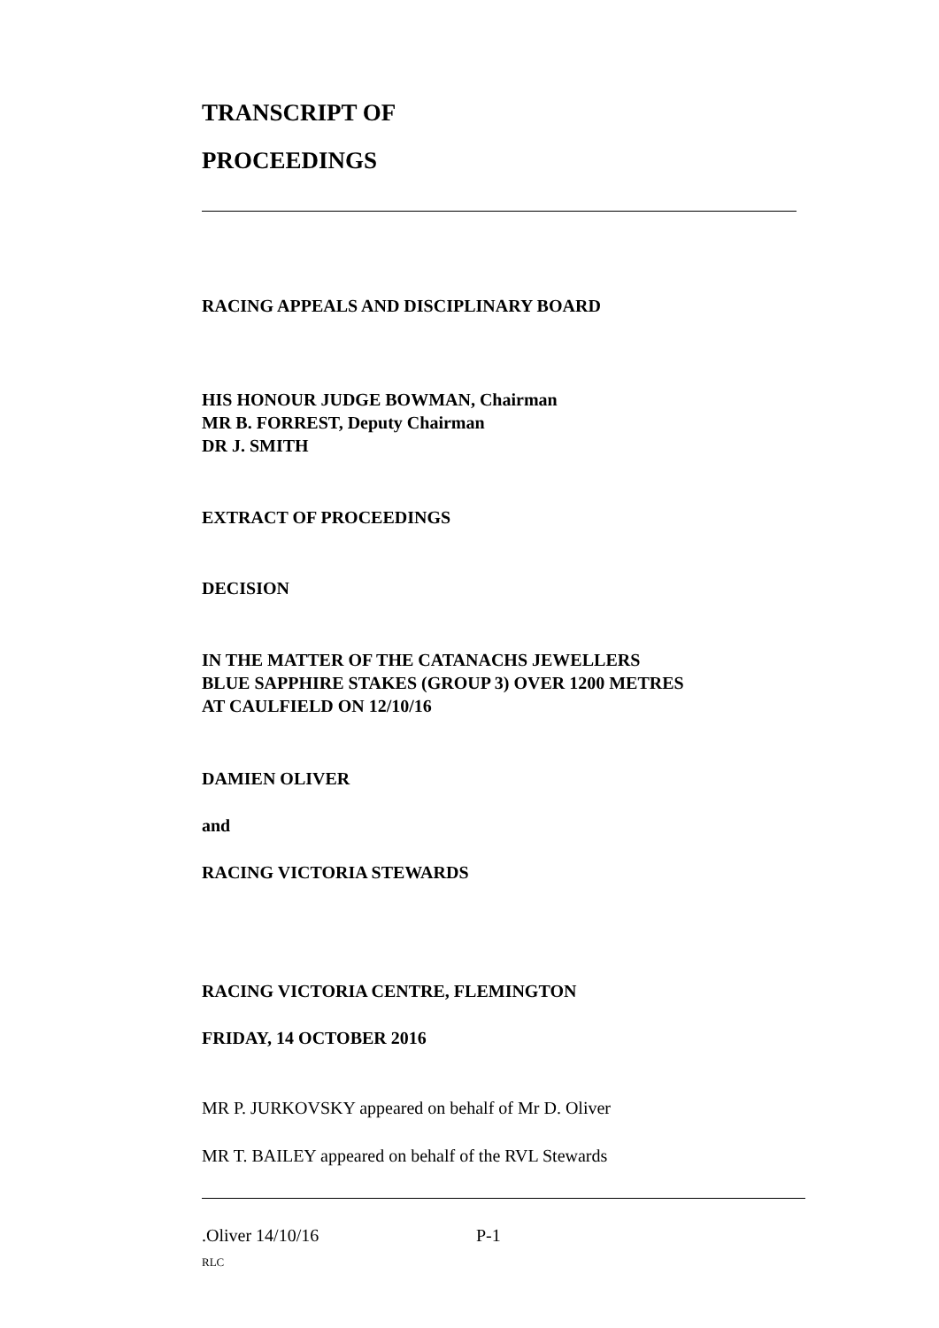TRANSCRIPT OF
PROCEEDINGS
RACING APPEALS AND DISCIPLINARY BOARD
HIS HONOUR JUDGE BOWMAN, Chairman
MR B. FORREST, Deputy Chairman
DR J. SMITH
EXTRACT OF PROCEEDINGS
DECISION
IN THE MATTER OF THE CATANACHS JEWELLERS
BLUE SAPPHIRE STAKES (GROUP 3) OVER 1200 METRES
AT CAULFIELD ON 12/10/16
DAMIEN OLIVER
and
RACING VICTORIA STEWARDS
RACING VICTORIA CENTRE, FLEMINGTON
FRIDAY, 14 OCTOBER 2016
MR P. JURKOVSKY appeared on behalf of Mr D. Oliver
MR T. BAILEY appeared on behalf of the RVL Stewards
.Oliver 14/10/16 P-1
RLC